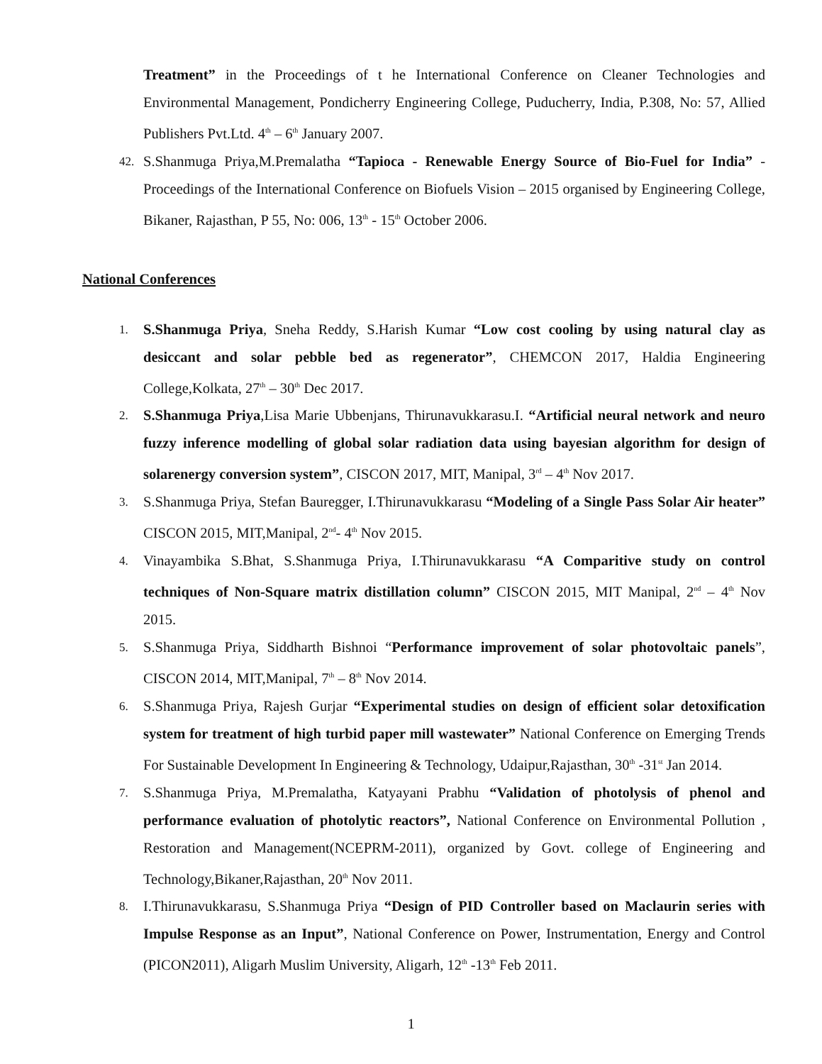Treatment” in the Proceedings of t he International Conference on Cleaner Technologies and Environmental Management, Pondicherry Engineering College, Puducherry, India, P.308, No: 57, Allied Publishers Pvt.Ltd. 4<sup>th</sup> – 6<sup>th</sup> January 2007.
42. S.Shanmuga Priya,M.Premalatha “Tapioca - Renewable Energy Source of Bio-Fuel for India” - Proceedings of the International Conference on Biofuels Vision – 2015 organised by Engineering College, Bikaner, Rajasthan, P 55, No: 006, 13<sup>th</sup> - 15<sup>th</sup> October 2006.
National Conferences
1. S.Shanmuga Priya, Sneha Reddy, S.Harish Kumar “Low cost cooling by using natural clay as desiccant and solar pebble bed as regenerator”, CHEMCON 2017, Haldia Engineering College,Kolkata, 27<sup>th</sup> – 30<sup>th</sup> Dec 2017.
2. S.Shanmuga Priya,Lisa Marie Ubbenjans, Thirunavukkarasu.I. “Artificial neural network and neuro fuzzy inference modelling of global solar radiation data using bayesian algorithm for design of solarenergy conversion system”, CISCON 2017, MIT, Manipal, 3<sup>rd</sup> – 4<sup>th</sup> Nov 2017.
3. S.Shanmuga Priya, Stefan Bauregger, I.Thirunavukkarasu “Modeling of a Single Pass Solar Air heater” CISCON 2015, MIT,Manipal, 2<sup>nd</sup>- 4<sup>th</sup> Nov 2015.
4. Vinayambika S.Bhat, S.Shanmuga Priya, I.Thirunavukkarasu “A Comparitive study on control techniques of Non-Square matrix distillation column” CISCON 2015, MIT Manipal, 2<sup>nd</sup> – 4<sup>th</sup> Nov 2015.
5. S.Shanmuga Priya, Siddharth Bishnoi “Performance improvement of solar photovoltaic panels”, CISCON 2014, MIT,Manipal, 7<sup>th</sup> – 8<sup>th</sup> Nov 2014.
6. S.Shanmuga Priya, Rajesh Gurjar “Experimental studies on design of efficient solar detoxification system for treatment of high turbid paper mill wastewater” National Conference on Emerging Trends For Sustainable Development In Engineering & Technology, Udaipur,Rajasthan, 30<sup>th</sup> -31<sup>st</sup> Jan 2014.
7. S.Shanmuga Priya, M.Premalatha, Katyayani Prabhu “Validation of photolysis of phenol and performance evaluation of photolytic reactors”, National Conference on Environmental Pollution , Restoration and Management(NCEPRM-2011), organized by Govt. college of Engineering and Technology,Bikaner,Rajasthan, 20<sup>th</sup> Nov 2011.
8. I.Thirunavukkarasu, S.Shanmuga Priya “Design of PID Controller based on Maclaurin series with Impulse Response as an Input”, National Conference on Power, Instrumentation, Energy and Control (PICON2011), Aligarh Muslim University, Aligarh, 12<sup>th</sup> -13<sup>th</sup> Feb 2011.
1